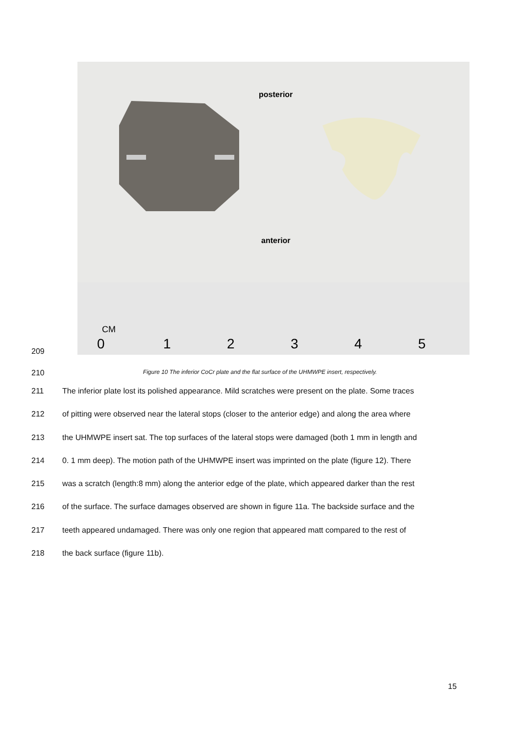posterior
anterior
CM
0
1
2
3
4
5
209
210 Figure 10 The inferior CoCr plate and the flat surface of the UHMWPE insert, respectively.
211 The inferior plate lost its polished appearance. Mild scratches were present on the plate. Some traces
212 of pitting were observed near the lateral stops (closer to the anterior edge) and along the area where
213 the UHMWPE insert sat. The top surfaces of the lateral stops were damaged (both 1 mm in length and
214 0. 1 mm deep). The motion path of the UHMWPE insert was imprinted on the plate (figure 12). There
215 was a scratch (length:8 mm) along the anterior edge of the plate, which appeared darker than the rest
216 of the surface. The surface damages observed are shown in figure 11a. The backside surface and the
217 teeth appeared undamaged. There was only one region that appeared matt compared to the rest of
218 the back surface (figure 11b).
15